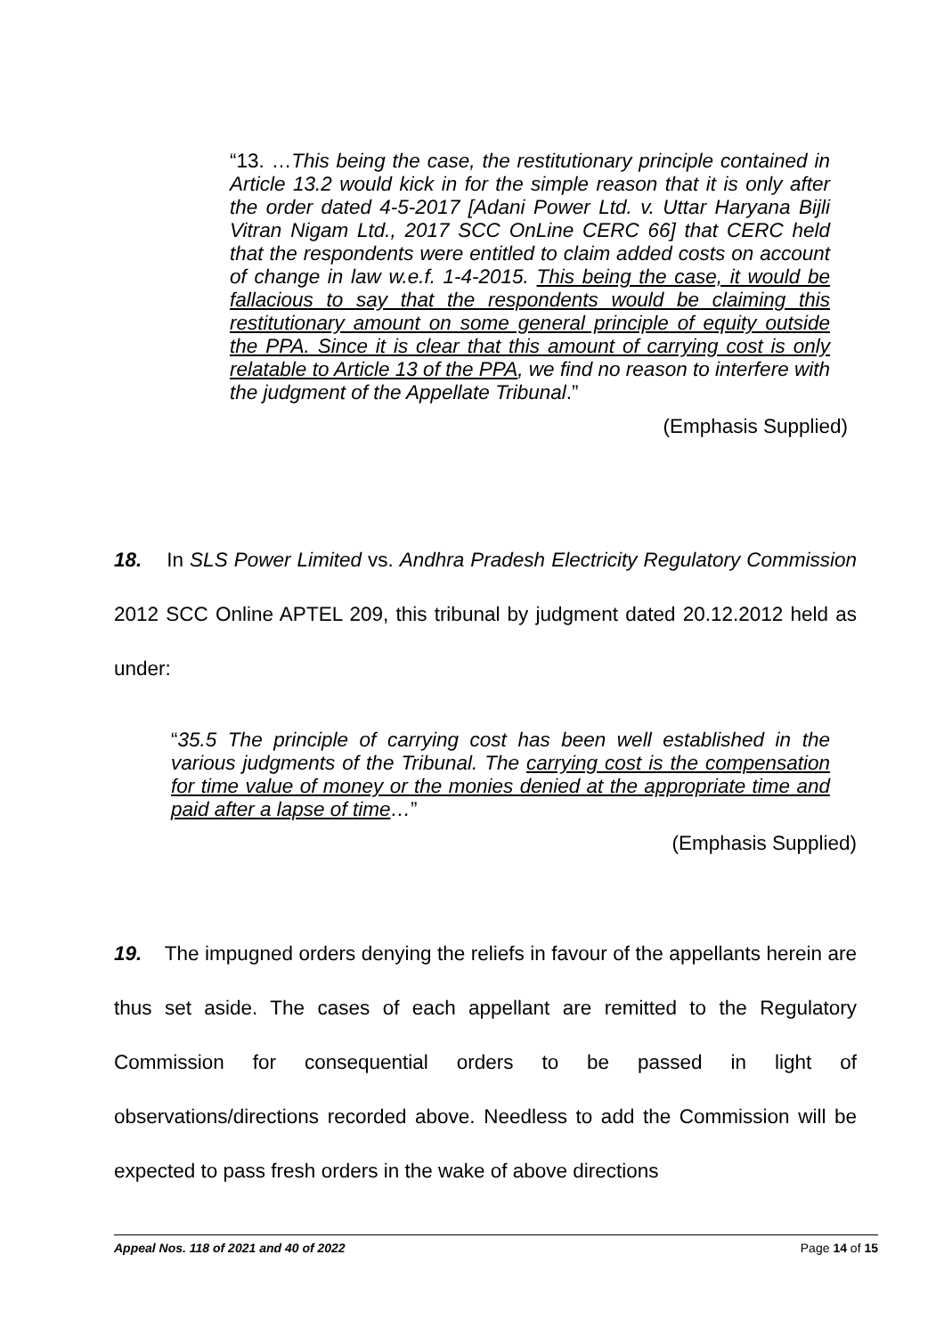“13. …This being the case, the restitutionary principle contained in Article 13.2 would kick in for the simple reason that it is only after the order dated 4-5-2017 [Adani Power Ltd. v. Uttar Haryana Bijli Vitran Nigam Ltd., 2017 SCC OnLine CERC 66] that CERC held that the respondents were entitled to claim added costs on account of change in law w.e.f. 1-4-2015. This being the case, it would be fallacious to say that the respondents would be claiming this restitutionary amount on some general principle of equity outside the PPA. Since it is clear that this amount of carrying cost is only relatable to Article 13 of the PPA, we find no reason to interfere with the judgment of the Appellate Tribunal.”
(Emphasis Supplied)
18. In SLS Power Limited vs. Andhra Pradesh Electricity Regulatory Commission 2012 SCC Online APTEL 209, this tribunal by judgment dated 20.12.2012 held as under:
“35.5 The principle of carrying cost has been well established in the various judgments of the Tribunal. The carrying cost is the compensation for time value of money or the monies denied at the appropriate time and paid after a lapse of time…”
(Emphasis Supplied)
19. The impugned orders denying the reliefs in favour of the appellants herein are thus set aside. The cases of each appellant are remitted to the Regulatory Commission for consequential orders to be passed in light of observations/directions recorded above. Needless to add the Commission will be expected to pass fresh orders in the wake of above directions
Appeal Nos. 118 of 2021 and 40 of 2022 Page 14 of 15